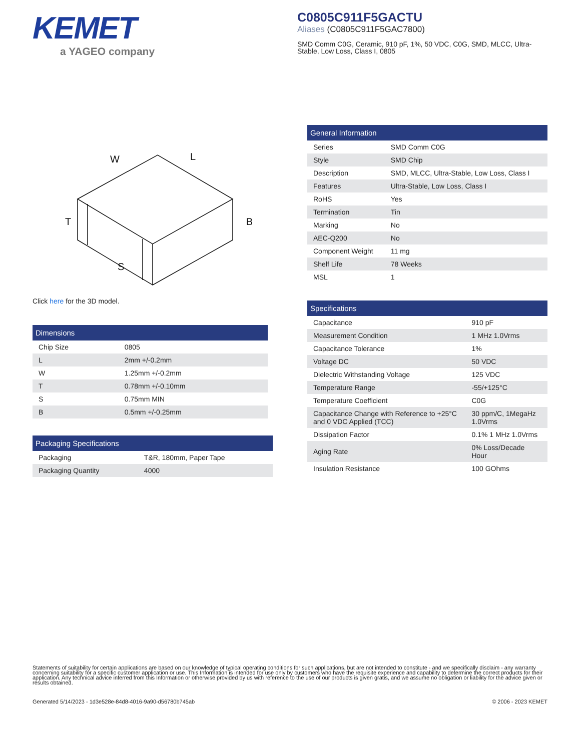KEMET
a YAGEO company
C0805C911F5GACTU
Aliases (C0805C911F5GAC7800)
SMD Comm C0G, Ceramic, 910 pF, 1%, 50 VDC, C0G, SMD, MLCC, Ultra-Stable, Low Loss, Class I, 0805
W
L
T
B
S
Click here for the 3D model.
| Dimensions | |
| --- | --- |
| Chip Size | 0805 |
| L | 2mm +/-0.2mm |
| W | 1.25mm +/-0.2mm |
| T | 0.78mm +/-0.10mm |
| S | 0.75mm MIN |
| B | 0.5mm +/-0.25mm |
| Packaging Specifications | |
| --- | --- |
| Packaging | T&R, 180mm, Paper Tape |
| Packaging Quantity | 4000 |
| General Information | |
| --- | --- |
| Series | SMD Comm C0G |
| Style | SMD Chip |
| Description | SMD, MLCC, Ultra-Stable, Low Loss, Class I |
| Features | Ultra-Stable, Low Loss, Class I |
| RoHS | Yes |
| Termination | Tin |
| Marking | No |
| AEC-Q200 | No |
| Component Weight | 11 mg |
| Shelf Life | 78 Weeks |
| MSL | 1 |
| Specifications | |
| --- | --- |
| Capacitance | 910 pF |
| Measurement Condition | 1 MHz 1.0Vrms |
| Capacitance Tolerance | 1% |
| Voltage DC | 50 VDC |
| Dielectric Withstanding Voltage | 125 VDC |
| Temperature Range | -55/+125°C |
| Temperature Coefficient | C0G |
| Capacitance Change with Reference to +25°C and 0 VDC Applied (TCC) | 30 ppm/C, 1MegaHz 1.0Vrms |
| Dissipation Factor | 0.1% 1 MHz 1.0Vrms |
| Aging Rate | 0% Loss/Decade Hour |
| Insulation Resistance | 100 GOhms |
Statements of suitability for certain applications are based on our knowledge of typical operating conditions for such applications, but are not intended to constitute - and we specifically disclaim - any warranty concerning suitability for a specific customer application or use. This Information is intended for use only by customers who have the requisite experience and capability to determine the correct products for their application. Any technical advice inferred from this Information or otherwise provided by us with reference to the use of our products is given gratis, and we assume no obligation or liability for the advice given or results obtained.
Generated 5/14/2023 - 1d3e528e-84d8-4016-9a90-d56780b745ab © 2006 - 2023 KEMET